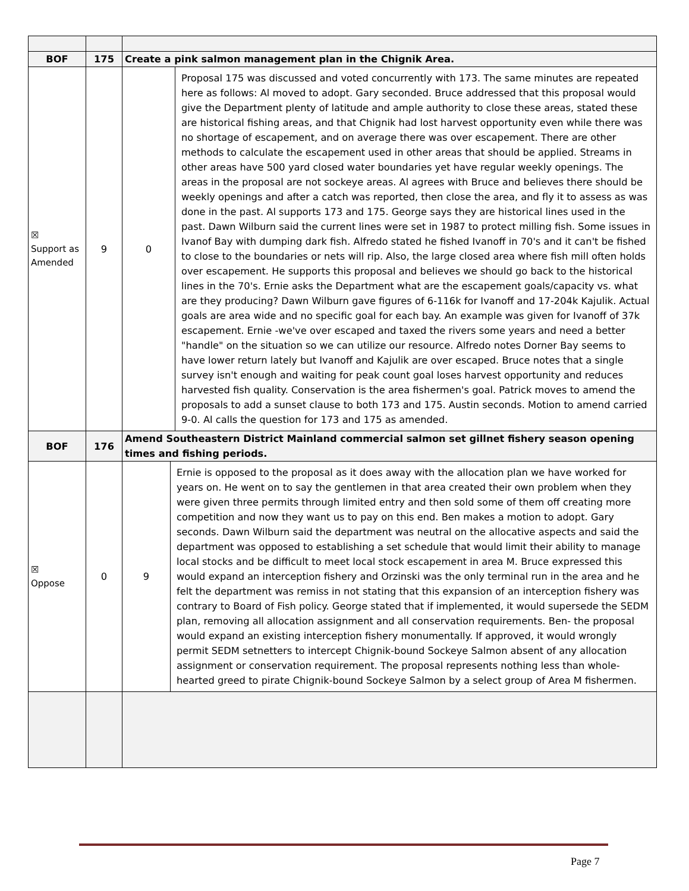| BOF | 175 | Create a pink salmon management plan in the Chignik Area. |
| ☒ Support as Amended | 9 | / 0 / Proposal 175 was discussed and voted concurrently with 173. The same minutes are repeated here as follows: Al moved to adopt. Gary seconded. Bruce addressed that this proposal would give the Department plenty of latitude and ample authority to close these areas, stated these are historical fishing areas, and that Chignik had lost harvest opportunity even while there was no shortage of escapement, and on average there was over escapement. There are other methods to calculate the escapement used in other areas that should be applied. Streams in other areas have 500 yard closed water boundaries yet have regular weekly openings. The areas in the proposal are not sockeye areas. Al agrees with Bruce and believes there should be weekly openings and after a catch was reported, then close the area, and fly it to assess as was done in the past. Al supports 173 and 175. George says they are historical lines used in the past. Dawn Wilburn said the current lines were set in 1987 to protect milling fish. Some issues in Ivanof Bay with dumping dark fish. Alfredo stated he fished Ivanoff in 70's and it can't be fished to close to the boundaries or nets will rip. Also, the large closed area where fish mill often holds over escapement. He supports this proposal and believes we should go back to the historical lines in the 70's. Ernie asks the Department what are the escapement goals/capacity vs. what are they producing? Dawn Wilburn gave figures of 6-116k for Ivanoff and 17-204k Kajulik. Actual goals are area wide and no specific goal for each bay. An example was given for Ivanoff of 37k escapement. Ernie -we've over escaped and taxed the rivers some years and need a better "handle" on the situation so we can utilize our resource. Alfredo notes Dorner Bay seems to have lower return lately but Ivanoff and Kajulik are over escaped. Bruce notes that a single survey isn't enough and waiting for peak count goal loses harvest opportunity and reduces harvested fish quality. Conservation is the area fishermen's goal. Patrick moves to amend the proposals to add a sunset clause to both 173 and 175. Austin seconds. Motion to amend carried 9-0. Al calls the question for 173 and 175 as amended. / |
| BOF | 176 | Amend Southeastern District Mainland commercial salmon set gillnet fishery season opening times and fishing periods. |
| ☒ Oppose | 0 | / 9 / Ernie is opposed to the proposal as it does away with the allocation plan we have worked for years on. He went on to say the gentlemen in that area created their own problem when they were given three permits through limited entry and then sold some of them off creating more competition and now they want us to pay on this end. Ben makes a motion to adopt. Gary seconds. Dawn Wilburn said the department was neutral on the allocative aspects and said the department was opposed to establishing a set schedule that would limit their ability to manage local stocks and be difficult to meet local stock escapement in area M. Bruce expressed this would expand an interception fishery and Orzinski was the only terminal run in the area and he felt the department was remiss in not stating that this expansion of an interception fishery was contrary to Board of Fish policy. George stated that if implemented, it would supersede the SEDM plan, removing all allocation assignment and all conservation requirements. Ben- the proposal would expand an existing interception fishery monumentally. If approved, it would wrongly permit SEDM setnetters to intercept Chignik-bound Sockeye Salmon absent of any allocation assignment or conservation requirement. The proposal represents nothing less than whole-hearted greed to pirate Chignik-bound Sockeye Salmon by a select group of Area M fishermen. / |
Page 7